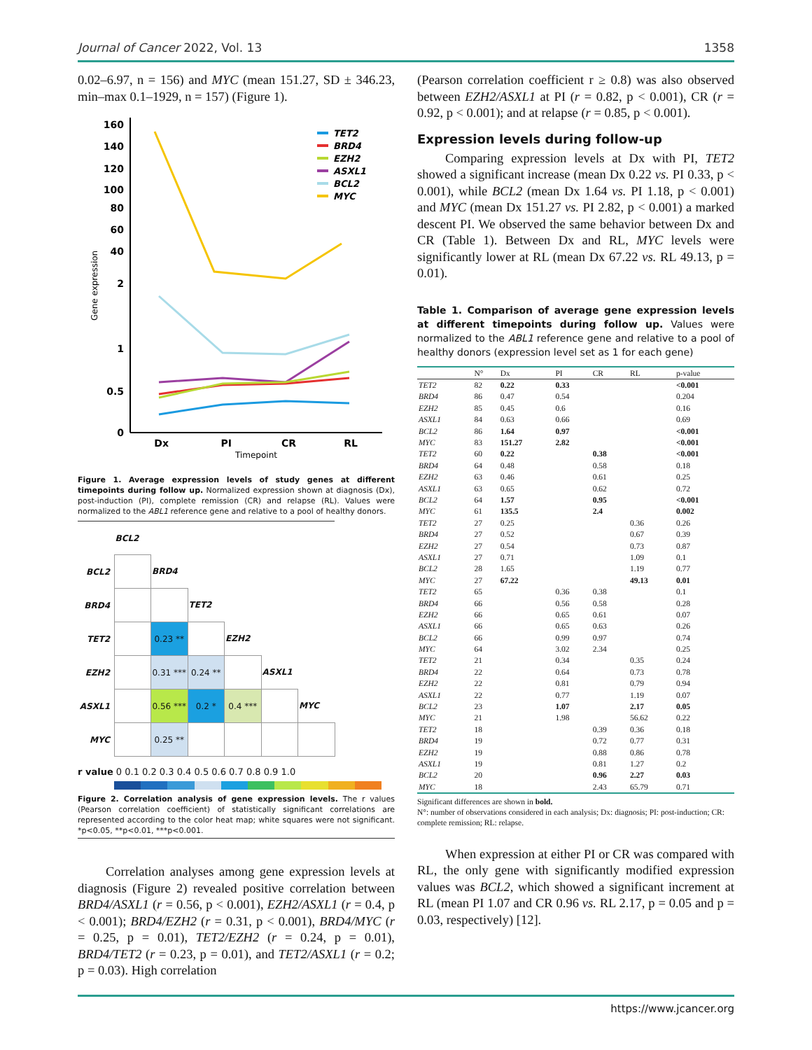Journal of Cancer 2022, Vol. 13 1358
0.02–6.97, n = 156) and MYC (mean 151.27, SD ± 346.23, min–max 0.1–1929, n = 157) (Figure 1).
160
140
120
100
80
60
40
2
1
0.5
0
Dx
PI
CR
RL
Timepoint
Gene expression
TET2
BRD4
EZH2
ASXL1
BCL2
MYC
Figure 1. Average expression levels of study genes at different timepoints during follow up. Normalized expression shown at diagnosis (Dx), post-induction (PI), complete remission (CR) and relapse (RL). Values were normalized to the ABL1 reference gene and relative to a pool of healthy donors.
| | BCL2 | | | | | |
| BCL2 | | BRD4 | | | | |
| BRD4 | | | TET2 | | | |
| TET2 | | 0.23 ** | | EZH2 | | |
| EZH2 | | 0.31 *** | 0.24 ** | | ASXL1 | |
| ASXL1 | | 0.56 *** | 0.2 * | 0.4 *** | | MYC |
| MYC | | 0.25 ** | | | | |
r value 0 0.1 0.2 0.3 0.4 0.5 0.6 0.7 0.8 0.9 1.0
Figure 2. Correlation analysis of gene expression levels. The r values (Pearson correlation coefficient) of statistically significant correlations are represented according to the color heat map; white squares were not significant. *p<0.05, **p<0.01, ***p<0.001.
Correlation analyses among gene expression levels at diagnosis (Figure 2) revealed positive correlation between BRD4/ASXL1 (r = 0.56, p < 0.001), EZH2/ASXL1 (r = 0.4, p < 0.001); BRD4/EZH2 (r = 0.31, p < 0.001), BRD4/MYC (r = 0.25, p = 0.01), TET2/EZH2 (r = 0.24, p = 0.01), BRD4/TET2 (r = 0.23, p = 0.01), and TET2/ASXL1 (r = 0.2; p = 0.03). High correlation
(Pearson correlation coefficient r ≥ 0.8) was also observed between EZH2/ASXL1 at PI (r = 0.82, p < 0.001), CR (r = 0.92, p < 0.001); and at relapse (r = 0.85, p < 0.001).
Expression levels during follow-up
Comparing expression levels at Dx with PI, TET2 showed a significant increase (mean Dx 0.22 vs. PI 0.33, p < 0.001), while BCL2 (mean Dx 1.64 vs. PI 1.18, p < 0.001) and MYC (mean Dx 151.27 vs. PI 2.82, p < 0.001) a marked descent PI. We observed the same behavior between Dx and CR (Table 1). Between Dx and RL, MYC levels were significantly lower at RL (mean Dx 67.22 vs. RL 49.13, p = 0.01).
Table 1. Comparison of average gene expression levels at different timepoints during follow up. Values were normalized to the ABL1 reference gene and relative to a pool of healthy donors (expression level set as 1 for each gene)
| | N° | Dx | PI | CR | RL | p-value |
| --- | --- | --- | --- | --- | --- | --- |
| TET2 | 82 | 0.22 | 0.33 | | | <0.001 |
| BRD4 | 86 | 0.47 | 0.54 | | | 0.204 |
| EZH2 | 85 | 0.45 | 0.6 | | | 0.16 |
| ASXL1 | 84 | 0.63 | 0.66 | | | 0.69 |
| BCL2 | 86 | 1.64 | 0.97 | | | <0.001 |
| MYC | 83 | 151.27 | 2.82 | | | <0.001 |
| TET2 | 60 | 0.22 | | 0.38 | | <0.001 |
| BRD4 | 64 | 0.48 | | 0.58 | | 0.18 |
| EZH2 | 63 | 0.46 | | 0.61 | | 0.25 |
| ASXL1 | 63 | 0.65 | | 0.62 | | 0.72 |
| BCL2 | 64 | 1.57 | | 0.95 | | <0.001 |
| MYC | 61 | 135.5 | | 2.4 | | 0.002 |
| TET2 | 27 | 0.25 | | | 0.36 | 0.26 |
| BRD4 | 27 | 0.52 | | | 0.67 | 0.39 |
| EZH2 | 27 | 0.54 | | | 0.73 | 0.87 |
| ASXL1 | 27 | 0.71 | | | 1.09 | 0.1 |
| BCL2 | 28 | 1.65 | | | 1.19 | 0.77 |
| MYC | 27 | 67.22 | | | 49.13 | 0.01 |
| TET2 | 65 | | 0.36 | 0.38 | | 0.1 |
| BRD4 | 66 | | 0.56 | 0.58 | | 0.28 |
| EZH2 | 66 | | 0.65 | 0.61 | | 0.07 |
| ASXL1 | 66 | | 0.65 | 0.63 | | 0.26 |
| BCL2 | 66 | | 0.99 | 0.97 | | 0.74 |
| MYC | 64 | | 3.02 | 2.34 | | 0.25 |
| TET2 | 21 | | 0.34 | | 0.35 | 0.24 |
| BRD4 | 22 | | 0.64 | | 0.73 | 0.78 |
| EZH2 | 22 | | 0.81 | | 0.79 | 0.94 |
| ASXL1 | 22 | | 0.77 | | 1.19 | 0.07 |
| BCL2 | 23 | | 1.07 | | 2.17 | 0.05 |
| MYC | 21 | | 1.98 | | 56.62 | 0.22 |
| TET2 | 18 | | | 0.39 | 0.36 | 0.18 |
| BRD4 | 19 | | | 0.72 | 0.77 | 0.31 |
| EZH2 | 19 | | | 0.88 | 0.86 | 0.78 |
| ASXL1 | 19 | | | 0.81 | 1.27 | 0.2 |
| BCL2 | 20 | | | 0.96 | 2.27 | 0.03 |
| MYC | 18 | | | 2.43 | 65.79 | 0.71 |
Significant differences are shown in bold.
N°: number of observations considered in each analysis; Dx: diagnosis; PI: post-induction; CR: complete remission; RL: relapse.
When expression at either PI or CR was compared with RL, the only gene with significantly modified expression values was BCL2, which showed a significant increment at RL (mean PI 1.07 and CR 0.96 vs. RL 2.17, p = 0.05 and p = 0.03, respectively) [12].
https://www.jcancer.org